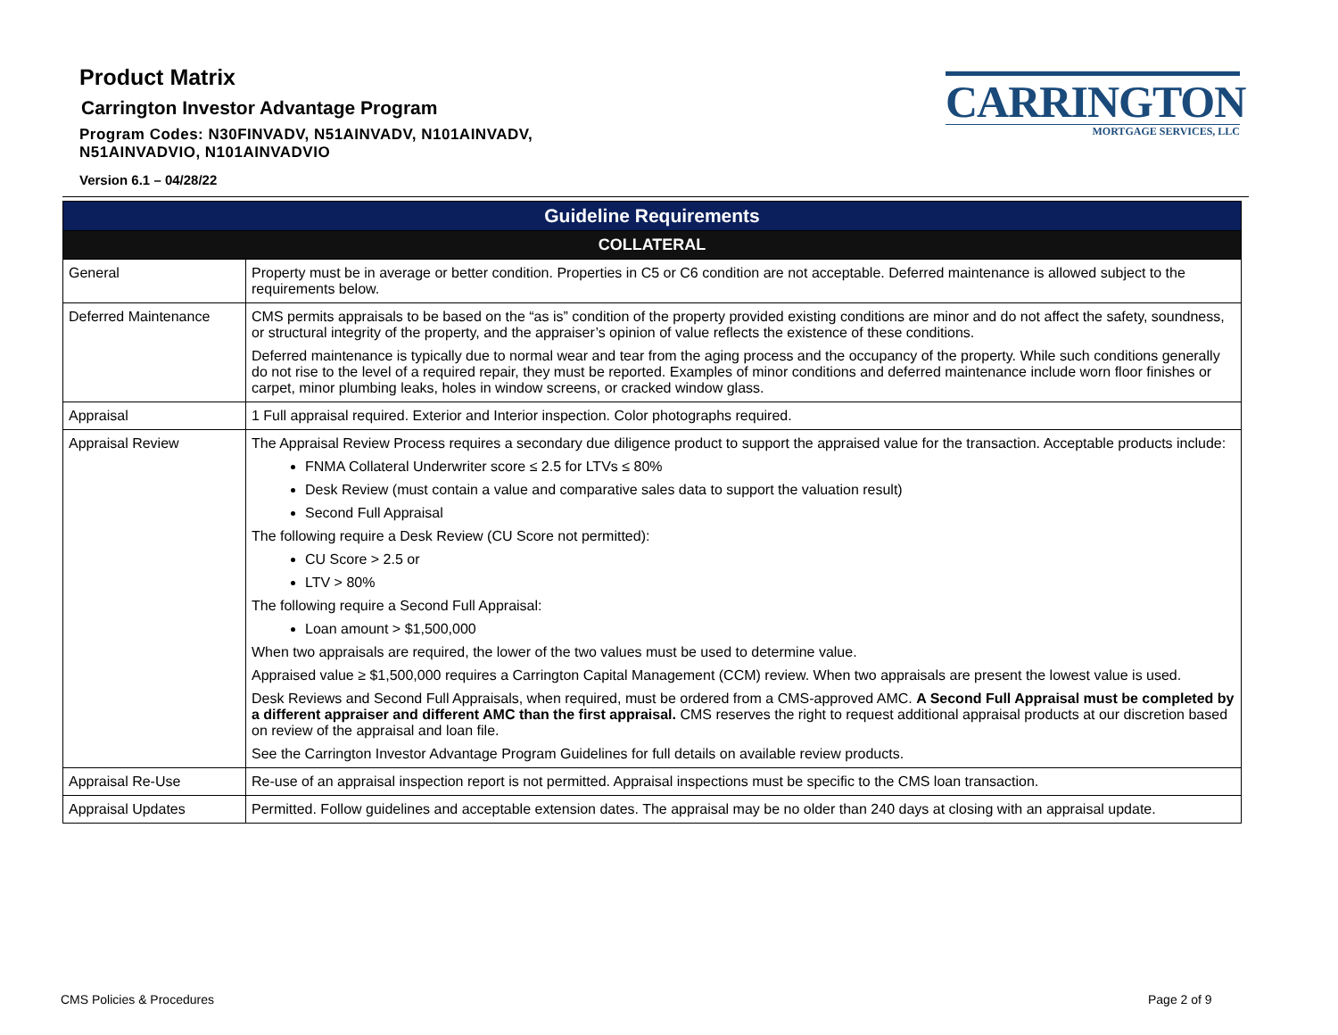Product Matrix
Carrington Investor Advantage Program
Program Codes: N30FINVADV, N51AINVADV, N101AINVADV,
N51AINVADVIO, N101AINVADVIO
Version 6.1 – 04/28/22
CARRINGTON
MORTGAGE SERVICES, LLC
| Guideline Requirements | |
| --- | --- |
| COLLATERAL | |
| General | Property must be in average or better condition. Properties in C5 or C6 condition are not acceptable. Deferred maintenance is allowed subject to the requirements below. |
| Deferred Maintenance | CMS permits appraisals to be based on the “as is” condition of the property provided existing conditions are minor and do not affect the safety, soundness, or structural integrity of the property, and the appraiser’s opinion of value reflects the existence of these conditions. Deferred maintenance is typically due to normal wear and tear from the aging process and the occupancy of the property. While such conditions generally do not rise to the level of a required repair, they must be reported. Examples of minor conditions and deferred maintenance include worn floor finishes or carpet, minor plumbing leaks, holes in window screens, or cracked window glass. |
| Appraisal | 1 Full appraisal required. Exterior and Interior inspection. Color photographs required. |
| Appraisal Review | The Appraisal Review Process requires a secondary due diligence product to support the appraised value for the transaction. Acceptable products include: FNMA Collateral Underwriter score ≤ 2.5 for LTVs ≤ 80% Desk Review (must contain a value and comparative sales data to support the valuation result) Second Full Appraisal The following require a Desk Review (CU Score not permitted): CU Score > 2.5 or LTV > 80% The following require a Second Full Appraisal: Loan amount > $1,500,000 When two appraisals are required, the lower of the two values must be used to determine value. Appraised value ≥ $1,500,000 requires a Carrington Capital Management (CCM) review. When two appraisals are present the lowest value is used. Desk Reviews and Second Full Appraisals, when required, must be ordered from a CMS-approved AMC. A Second Full Appraisal must be completed by a different appraiser and different AMC than the first appraisal. CMS reserves the right to request additional appraisal products at our discretion based on review of the appraisal and loan file. See the Carrington Investor Advantage Program Guidelines for full details on available review products. |
| Appraisal Re-Use | Re-use of an appraisal inspection report is not permitted. Appraisal inspections must be specific to the CMS loan transaction. |
| Appraisal Updates | Permitted. Follow guidelines and acceptable extension dates. The appraisal may be no older than 240 days at closing with an appraisal update. |
CMS Policies & Procedures Page 2 of 9